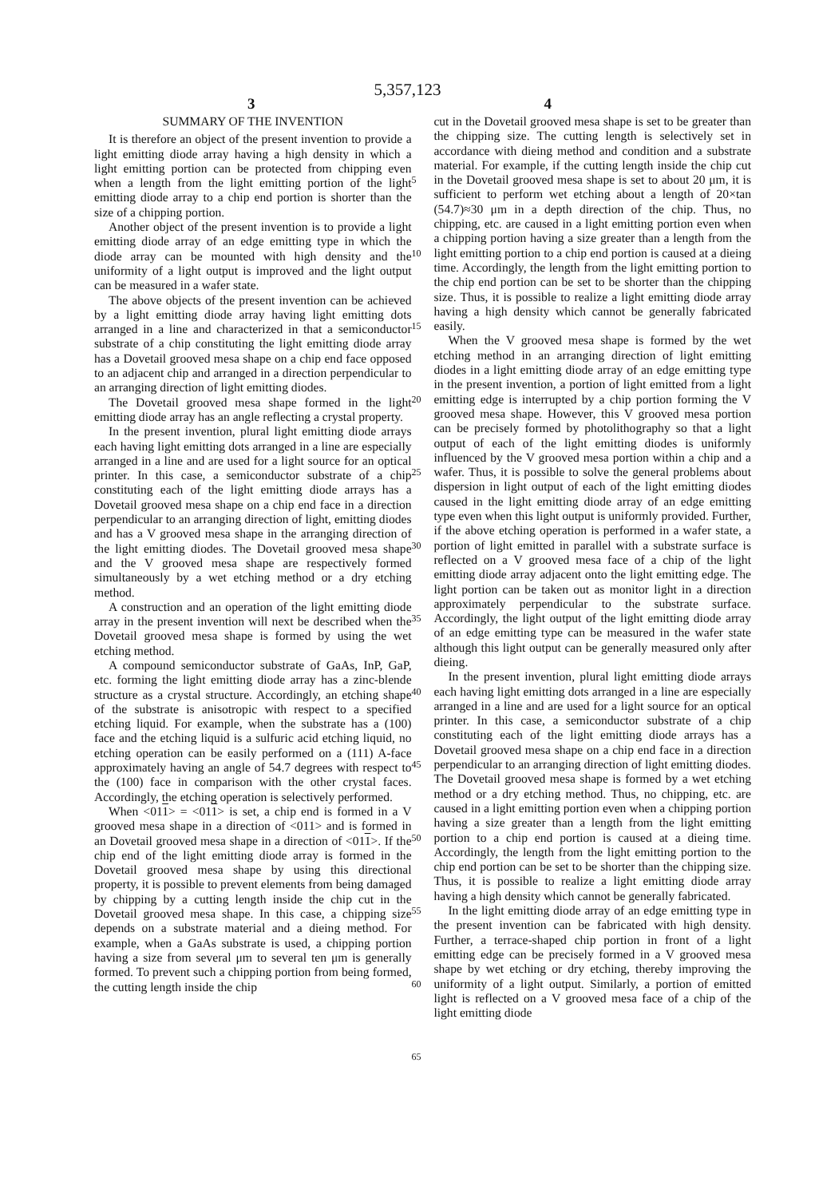5,357,123
3 4
SUMMARY OF THE INVENTION
It is therefore an object of the present invention to provide a light emitting diode array having a high density in which a light emitting portion can be protected from chipping even when a length from the light emitting portion of the light emitting diode array to a chip end portion is shorter than the size of a chipping portion.
Another object of the present invention is to provide a light emitting diode array of an edge emitting type in which the diode array can be mounted with high density and the uniformity of a light output is improved and the light output can be measured in a wafer state.
The above objects of the present invention can be achieved by a light emitting diode array having light emitting dots arranged in a line and characterized in that a semiconductor substrate of a chip constituting the light emitting diode array has a Dovetail grooved mesa shape on a chip end face opposed to an adjacent chip and arranged in a direction perpendicular to an arranging direction of light emitting diodes.
The Dovetail grooved mesa shape formed in the light emitting diode array has an angle reflecting a crystal property.
In the present invention, plural light emitting diode arrays each having light emitting dots arranged in a line are especially arranged in a line and are used for a light source for an optical printer. In this case, a semiconductor substrate of a chip constituting each of the light emitting diode arrays has a Dovetail grooved mesa shape on a chip end face in a direction perpendicular to an arranging direction of light, emitting diodes and has a V grooved mesa shape in the arranging direction of the light emitting diodes. The Dovetail grooved mesa shape and the V grooved mesa shape are respectively formed simultaneously by a wet etching method or a dry etching method.
A construction and an operation of the light emitting diode array in the present invention will next be described when the Dovetail grooved mesa shape is formed by using the wet etching method.
A compound semiconductor substrate of GaAs, InP, GaP, etc. forming the light emitting diode array has a zinc-blende structure as a crystal structure. Accordingly, an etching shape of the substrate is anisotropic with respect to a specified etching liquid. For example, when the substrate has a (100) face and the etching liquid is a sulfuric acid etching liquid, no etching operation can be easily performed on a (111) A-face approximately having an angle of 54.7 degrees with respect to the (100) face in comparison with the other crystal faces. Accordingly, the etching operation is selectively performed.
When <011> = <011> is set, a chip end is formed in a V grooved mesa shape in a direction of <011> and is formed in an Dovetail grooved mesa shape in a direction of <011>. If the chip end of the light emitting diode array is formed in the Dovetail grooved mesa shape by using this directional property, it is possible to prevent elements from being damaged by chipping by a cutting length inside the chip cut in the Dovetail grooved mesa shape. In this case, a chipping size depends on a substrate material and a dieing method. For example, when a GaAs substrate is used, a chipping portion having a size from several μm to several ten μm is generally formed. To prevent such a chipping portion from being formed, the cutting length inside the chip
5
10
15
20
25
30
35
40
45
50
55
60
65
cut in the Dovetail grooved mesa shape is set to be greater than the chipping size. The cutting length is selectively set in accordance with dieing method and condition and a substrate material. For example, if the cutting length inside the chip cut in the Dovetail grooved mesa shape is set to about 20 μm, it is sufficient to perform wet etching about a length of 20×tan (54.7)≈30 μm in a depth direction of the chip. Thus, no chipping, etc. are caused in a light emitting portion even when a chipping portion having a size greater than a length from the light emitting portion to a chip end portion is caused at a dieing time. Accordingly, the length from the light emitting portion to the chip end portion can be set to be shorter than the chipping size. Thus, it is possible to realize a light emitting diode array having a high density which cannot be generally fabricated easily.
When the V grooved mesa shape is formed by the wet etching method in an arranging direction of light emitting diodes in a light emitting diode array of an edge emitting type in the present invention, a portion of light emitted from a light emitting edge is interrupted by a chip portion forming the V grooved mesa shape. However, this V grooved mesa portion can be precisely formed by photolithography so that a light output of each of the light emitting diodes is uniformly influenced by the V grooved mesa portion within a chip and a wafer. Thus, it is possible to solve the general problems about dispersion in light output of each of the light emitting diodes caused in the light emitting diode array of an edge emitting type even when this light output is uniformly provided. Further, if the above etching operation is performed in a wafer state, a portion of light emitted in parallel with a substrate surface is reflected on a V grooved mesa face of a chip of the light emitting diode array adjacent onto the light emitting edge. The light portion can be taken out as monitor light in a direction approximately perpendicular to the substrate surface. Accordingly, the light output of the light emitting diode array of an edge emitting type can be measured in the wafer state although this light output can be generally measured only after dieing.
In the present invention, plural light emitting diode arrays each having light emitting dots arranged in a line are especially arranged in a line and are used for a light source for an optical printer. In this case, a semiconductor substrate of a chip constituting each of the light emitting diode arrays has a Dovetail grooved mesa shape on a chip end face in a direction perpendicular to an arranging direction of light emitting diodes. The Dovetail grooved mesa shape is formed by a wet etching method or a dry etching method. Thus, no chipping, etc. are caused in a light emitting portion even when a chipping portion having a size greater than a length from the light emitting portion to a chip end portion is caused at a dieing time. Accordingly, the length from the light emitting portion to the chip end portion can be set to be shorter than the chipping size. Thus, it is possible to realize a light emitting diode array having a high density which cannot be generally fabricated.
In the light emitting diode array of an edge emitting type in the present invention can be fabricated with high density. Further, a terrace-shaped chip portion in front of a light emitting edge can be precisely formed in a V grooved mesa shape by wet etching or dry etching, thereby improving the uniformity of a light output. Similarly, a portion of emitted light is reflected on a V grooved mesa face of a chip of the light emitting diode